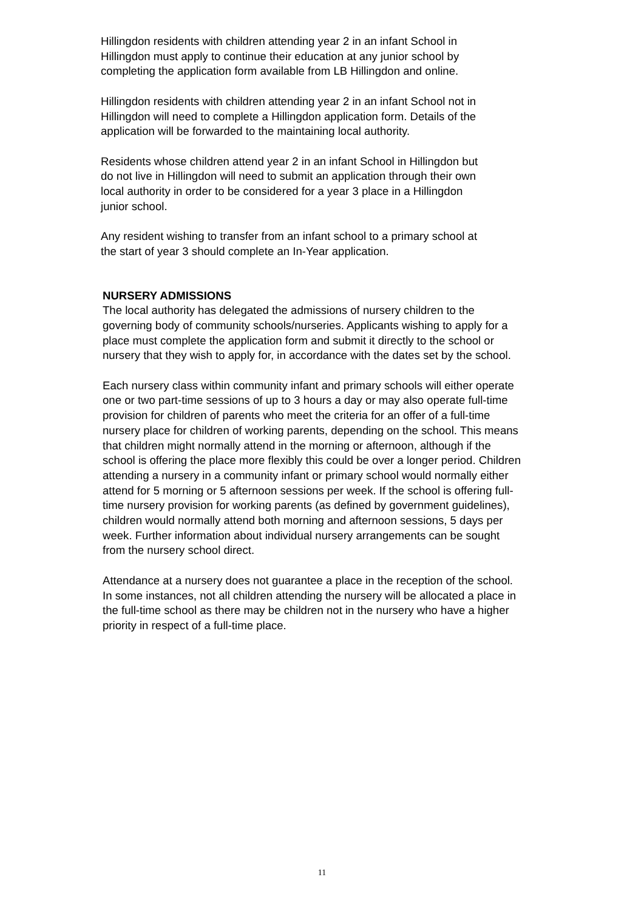Hillingdon residents with children attending year 2 in an infant School in
Hillingdon must apply to continue their education at any junior school by
completing the application form available from LB Hillingdon and online.
Hillingdon residents with children attending year 2 in an infant School not in
Hillingdon will need to complete a Hillingdon application form. Details of the
application will be forwarded to the maintaining local authority.
Residents whose children attend year 2 in an infant School in Hillingdon but
do not live in Hillingdon will need to submit an application through their own
local authority in order to be considered for a year 3 place in a Hillingdon
junior school.
Any resident wishing to transfer from an infant school to a primary school at
the start of year 3 should complete an In-Year application.
NURSERY ADMISSIONS
The local authority has delegated the admissions of nursery children to the
governing body of community schools/nurseries. Applicants wishing to apply for a
place must complete the application form and submit it directly to the school or
nursery that they wish to apply for, in accordance with the dates set by the school.
Each nursery class within community infant and primary schools will either operate
one or two part-time sessions of up to 3 hours a day or may also operate full-time
provision for children of parents who meet the criteria for an offer of a full-time
nursery place for children of working parents, depending on the school. This means
that children might normally attend in the morning or afternoon, although if the
school is offering the place more flexibly this could be over a longer period. Children
attending a nursery in a community infant or primary school would normally either
attend for 5 morning or 5 afternoon sessions per week. If the school is offering full-
time nursery provision for working parents (as defined by government guidelines),
children would normally attend both morning and afternoon sessions, 5 days per
week. Further information about individual nursery arrangements can be sought
from the nursery school direct.
Attendance at a nursery does not guarantee a place in the reception of the school.
In some instances, not all children attending the nursery will be allocated a place in
the full-time school as there may be children not in the nursery who have a higher
priority in respect of a full-time place.
11